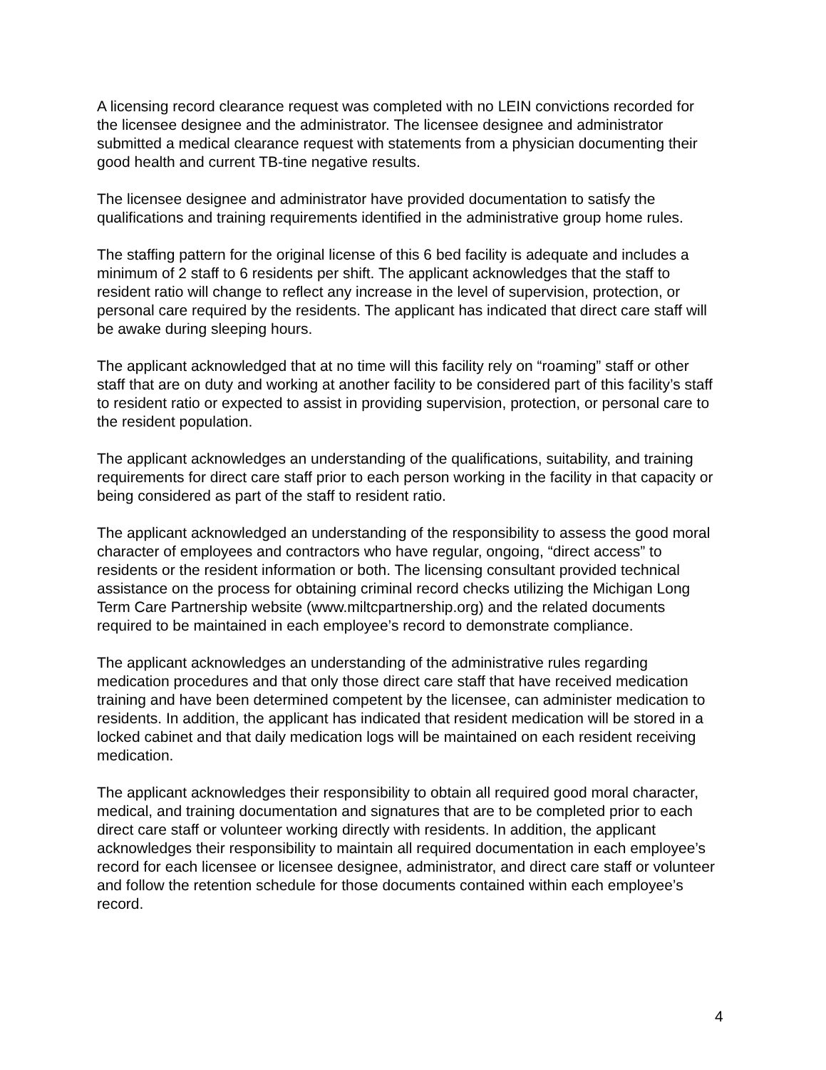A licensing record clearance request was completed with no LEIN convictions recorded for the licensee designee and the administrator. The licensee designee and administrator submitted a medical clearance request with statements from a physician documenting their good health and current TB-tine negative results.
The licensee designee and administrator have provided documentation to satisfy the qualifications and training requirements identified in the administrative group home rules.
The staffing pattern for the original license of this 6 bed facility is adequate and includes a minimum of 2 staff to 6 residents per shift. The applicant acknowledges that the staff to resident ratio will change to reflect any increase in the level of supervision, protection, or personal care required by the residents. The applicant has indicated that direct care staff will be awake during sleeping hours.
The applicant acknowledged that at no time will this facility rely on “roaming” staff or other staff that are on duty and working at another facility to be considered part of this facility’s staff to resident ratio or expected to assist in providing supervision, protection, or personal care to the resident population.
The applicant acknowledges an understanding of the qualifications, suitability, and training requirements for direct care staff prior to each person working in the facility in that capacity or being considered as part of the staff to resident ratio.
The applicant acknowledged an understanding of the responsibility to assess the good moral character of employees and contractors who have regular, ongoing, “direct access” to residents or the resident information or both. The licensing consultant provided technical assistance on the process for obtaining criminal record checks utilizing the Michigan Long Term Care Partnership website (www.miltcpartnership.org) and the related documents required to be maintained in each employee’s record to demonstrate compliance.
The applicant acknowledges an understanding of the administrative rules regarding medication procedures and that only those direct care staff that have received medication training and have been determined competent by the licensee, can administer medication to residents. In addition, the applicant has indicated that resident medication will be stored in a locked cabinet and that daily medication logs will be maintained on each resident receiving medication.
The applicant acknowledges their responsibility to obtain all required good moral character, medical, and training documentation and signatures that are to be completed prior to each direct care staff or volunteer working directly with residents. In addition, the applicant acknowledges their responsibility to maintain all required documentation in each employee’s record for each licensee or licensee designee, administrator, and direct care staff or volunteer and follow the retention schedule for those documents contained within each employee’s record.
4